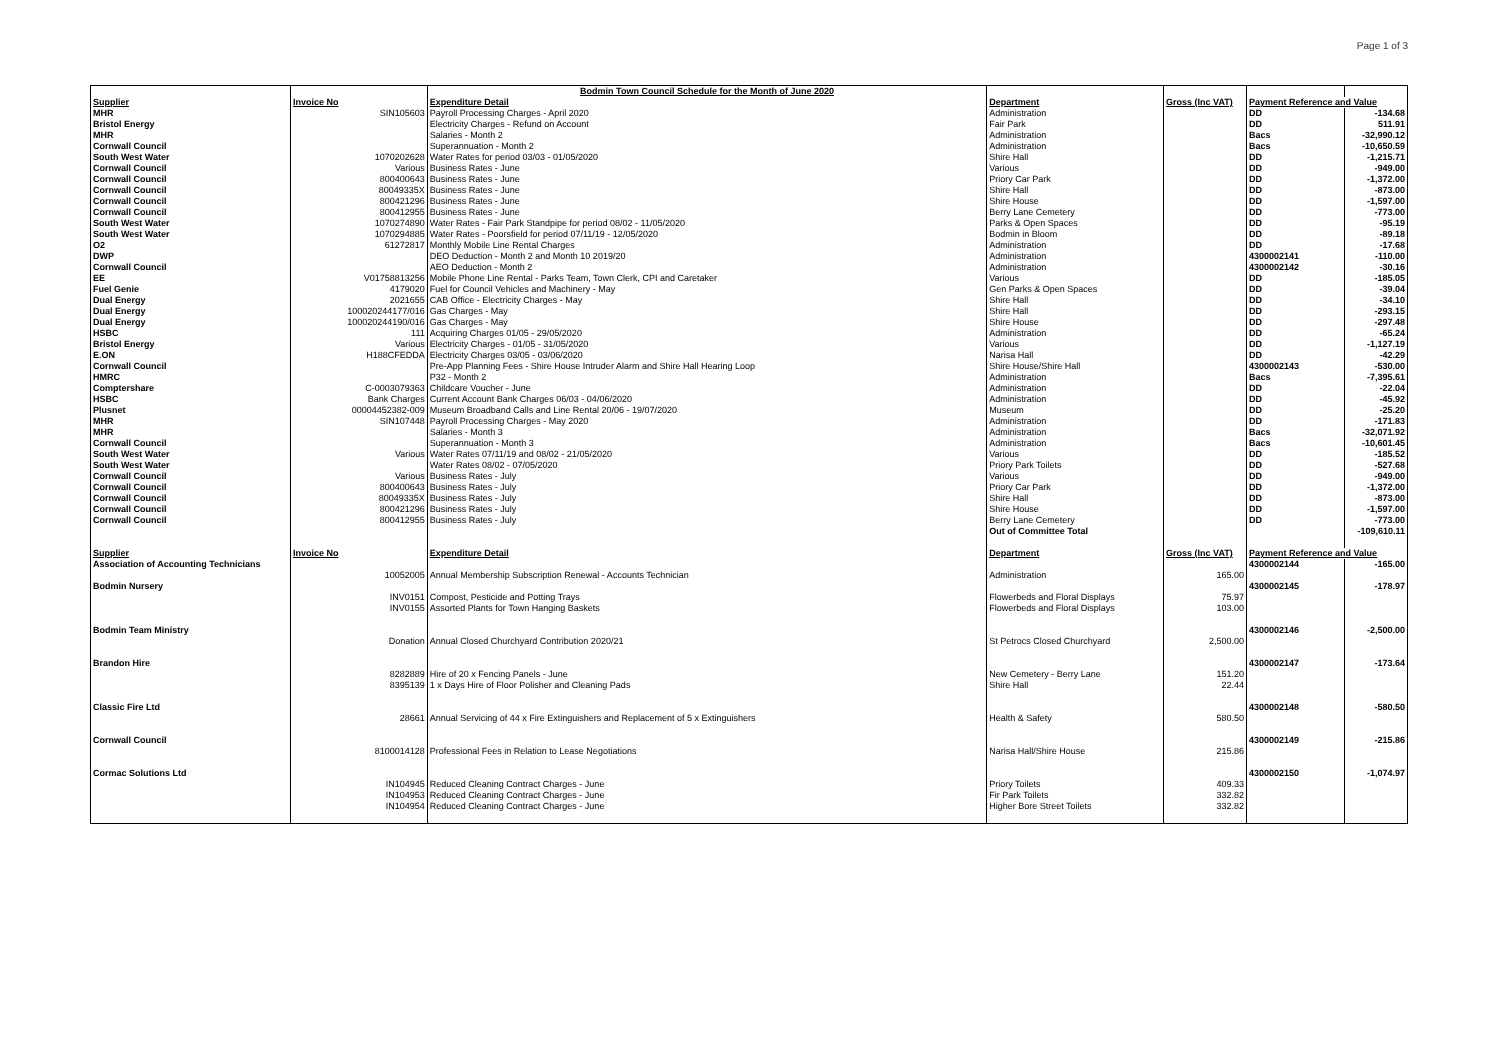Page 1 of 3
| | | Bodmin Town Council Schedule for the Month of June 2020 | | | | |
| Supplier | Invoice No | Expenditure Detail | Department | Gross (Inc VAT) | Payment Reference and Value | |
| MHR | SIN105603 | Payroll Processing Charges - April 2020 | Administration | | DD | -134.68 |
| Bristol Energy | | Electricity Charges - Refund on Account | Fair Park | | DD | 511.91 |
| MHR | | Salaries - Month 2 | Administration | | Bacs | -32,990.12 |
| Cornwall Council | | Superannuation - Month 2 | Administration | | Bacs | -10,650.59 |
| South West Water | 1070202628 | Water Rates for period 03/03 - 01/05/2020 | Shire Hall | | DD | -1,215.71 |
| Cornwall Council | Various | Business Rates - June | Various | | DD | -949.00 |
| Cornwall Council | 800400643 | Business Rates - June | Priory Car Park | | DD | -1,372.00 |
| Cornwall Council | 80049335X | Business Rates - June | Shire Hall | | DD | -873.00 |
| Cornwall Council | 800421296 | Business Rates - June | Shire House | | DD | -1,597.00 |
| Cornwall Council | 800412955 | Business Rates - June | Berry Lane Cemetery | | DD | -773.00 |
| South West Water | 1070274890 | Water Rates - Fair Park Standpipe for period 08/02 - 11/05/2020 | Parks & Open Spaces | | DD | -95.19 |
| South West Water | 1070294885 | Water Rates - Poorsfield for period 07/11/19 - 12/05/2020 | Bodmin in Bloom | | DD | -89.18 |
| O2 | 61272817 | Monthly Mobile Line Rental Charges | Administration | | DD | -17.68 |
| DWP | | DEO Deduction - Month 2 and Month 10 2019/20 | Administration | | 4300002141 | -110.00 |
| Cornwall Council | | AEO Deduction - Month 2 | Administration | | 4300002142 | -30.16 |
| EE | V01758813256 | Mobile Phone Line Rental - Parks Team, Town Clerk, CPI and Caretaker | Various | | DD | -185.05 |
| Fuel Genie | 4179020 | Fuel for Council Vehicles and Machinery - May | Gen Parks & Open Spaces | | DD | -39.04 |
| Dual Energy | 2021655 | CAB Office - Electricity Charges - May | Shire Hall | | DD | -34.10 |
| Dual Energy | 100020244177/016 | Gas Charges - May | Shire Hall | | DD | -293.15 |
| Dual Energy | 100020244190/016 | Gas Charges - May | Shire House | | DD | -297.48 |
| HSBC | 111 | Acquiring Charges 01/05 - 29/05/2020 | Administration | | DD | -65.24 |
| Bristol Energy | Various | Electricity Charges - 01/05 - 31/05/2020 | Various | | DD | -1,127.19 |
| E.ON | H188CFEDDA | Electricity Charges 03/05 - 03/06/2020 | Narisa Hall | | DD | -42.29 |
| Cornwall Council | | Pre-App Planning Fees - Shire House Intruder Alarm and Shire Hall Hearing Loop | Shire House/Shire Hall | | 4300002143 | -530.00 |
| HMRC | | P32 - Month 2 | Administration | | Bacs | -7,395.61 |
| Comptershare | C-0003079363 | Childcare Voucher - June | Administration | | DD | -22.04 |
| HSBC | Bank Charges | Current Account Bank Charges 06/03 - 04/06/2020 | Administration | | DD | -45.92 |
| Plusnet | 00004452382-009 | Museum Broadband Calls and Line Rental 20/06 - 19/07/2020 | Museum | | DD | -25.20 |
| MHR | SIN107448 | Payroll Processing Charges - May 2020 | Administration | | DD | -171.83 |
| MHR | | Salaries - Month 3 | Administration | | Bacs | -32,071.92 |
| Cornwall Council | | Superannuation - Month 3 | Administration | | Bacs | -10,601.45 |
| South West Water | Various | Water Rates 07/11/19 and 08/02 - 21/05/2020 | Various | | DD | -185.52 |
| South West Water | | Water Rates 08/02 - 07/05/2020 | Priory Park Toilets | | DD | -527.68 |
| Cornwall Council | Various | Business Rates - July | Various | | DD | -949.00 |
| Cornwall Council | 800400643 | Business Rates - July | Priory Car Park | | DD | -1,372.00 |
| Cornwall Council | 80049335X | Business Rates - July | Shire Hall | | DD | -873.00 |
| Cornwall Council | 800421296 | Business Rates - July | Shire House | | DD | -1,597.00 |
| Cornwall Council | 800412955 | Business Rates - July | Berry Lane Cemetery | | DD | -773.00 |
| | | | Out of Committee Total | | | -109,610.11 |
| Supplier | Invoice No | Expenditure Detail | Department | Gross (Inc VAT) | Payment Reference and Value | |
| Association of Accounting Technicians | | | | | 4300002144 | -165.00 |
| | 10052005 | Annual Membership Subscription Renewal - Accounts Technician | Administration | 165.00 | | |
| Bodmin Nursery | | | | | 4300002145 | -178.97 |
| | INV0151 | Compost, Pesticide and Potting Trays | Flowerbeds and Floral Displays | 75.97 | | |
| | INV0155 | Assorted Plants for Town Hanging Baskets | Flowerbeds and Floral Displays | 103.00 | | |
| Bodmin Team Ministry | | | | | 4300002146 | -2,500.00 |
| | Donation | Annual Closed Churchyard Contribution 2020/21 | St Petrocs Closed Churchyard | 2,500.00 | | |
| Brandon Hire | | | | | 4300002147 | -173.64 |
| | 8282889 | Hire of 20 x Fencing Panels - June | New Cemetery - Berry Lane | 151.20 | | |
| | 8395139 | 1 x Days Hire of Floor Polisher and Cleaning Pads | Shire Hall | 22.44 | | |
| Classic Fire Ltd | | | | | 4300002148 | -580.50 |
| | 28661 | Annual Servicing of 44 x Fire Extinguishers and Replacement of 5 x Extinguishers | Health & Safety | 580.50 | | |
| Cornwall Council | | | | | 4300002149 | -215.86 |
| | 8100014128 | Professional Fees in Relation to Lease Negotiations | Narisa Hall/Shire House | 215.86 | | |
| Cormac Solutions Ltd | | | | | 4300002150 | -1,074.97 |
| | IN104945 | Reduced Cleaning Contract Charges - June | Priory Toilets | 409.33 | | |
| | IN104953 | Reduced Cleaning Contract Charges - June | Fir Park Toilets | 332.82 | | |
| | IN104954 | Reduced Cleaning Contract Charges - June | Higher Bore Street Toilets | 332.82 | | |